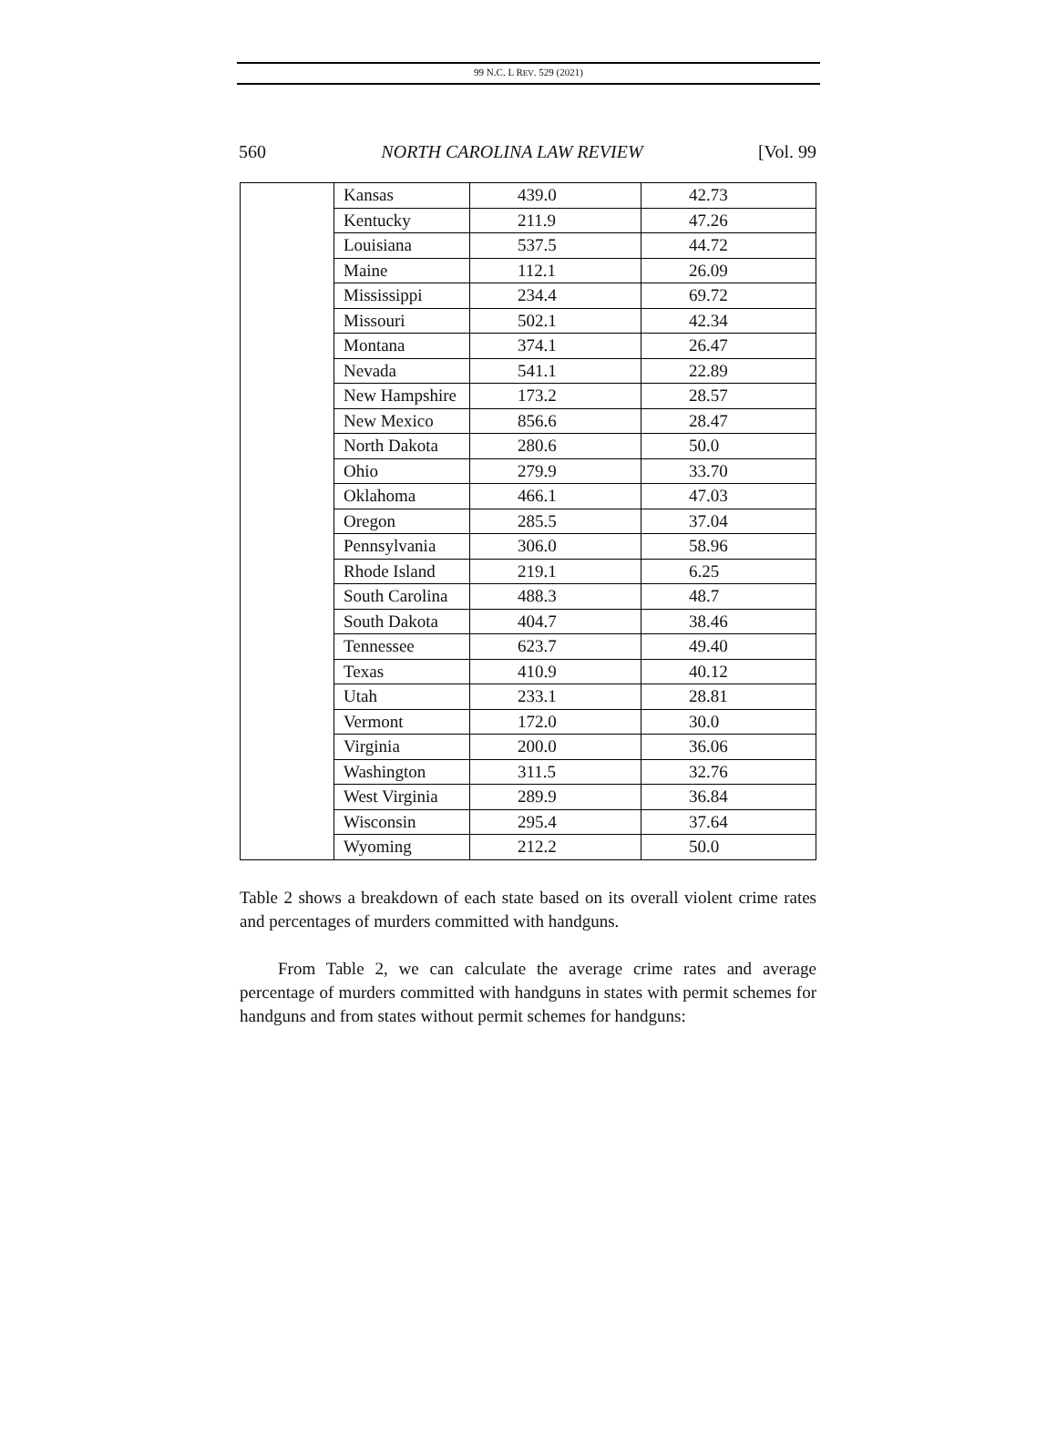99 N.C. L REV. 529 (2021)
560 NORTH CAROLINA LAW REVIEW [Vol. 99
| | Kansas | 439.0 | 42.73 |
| | Kentucky | 211.9 | 47.26 |
| | Louisiana | 537.5 | 44.72 |
| | Maine | 112.1 | 26.09 |
| | Mississippi | 234.4 | 69.72 |
| | Missouri | 502.1 | 42.34 |
| | Montana | 374.1 | 26.47 |
| | Nevada | 541.1 | 22.89 |
| | New Hampshire | 173.2 | 28.57 |
| | New Mexico | 856.6 | 28.47 |
| | North Dakota | 280.6 | 50.0 |
| | Ohio | 279.9 | 33.70 |
| | Oklahoma | 466.1 | 47.03 |
| | Oregon | 285.5 | 37.04 |
| | Pennsylvania | 306.0 | 58.96 |
| | Rhode Island | 219.1 | 6.25 |
| | South Carolina | 488.3 | 48.7 |
| | South Dakota | 404.7 | 38.46 |
| | Tennessee | 623.7 | 49.40 |
| | Texas | 410.9 | 40.12 |
| | Utah | 233.1 | 28.81 |
| | Vermont | 172.0 | 30.0 |
| | Virginia | 200.0 | 36.06 |
| | Washington | 311.5 | 32.76 |
| | West Virginia | 289.9 | 36.84 |
| | Wisconsin | 295.4 | 37.64 |
| | Wyoming | 212.2 | 50.0 |
Table 2 shows a breakdown of each state based on its overall violent crime rates and percentages of murders committed with handguns.
From Table 2, we can calculate the average crime rates and average percentage of murders committed with handguns in states with permit schemes for handguns and from states without permit schemes for handguns: